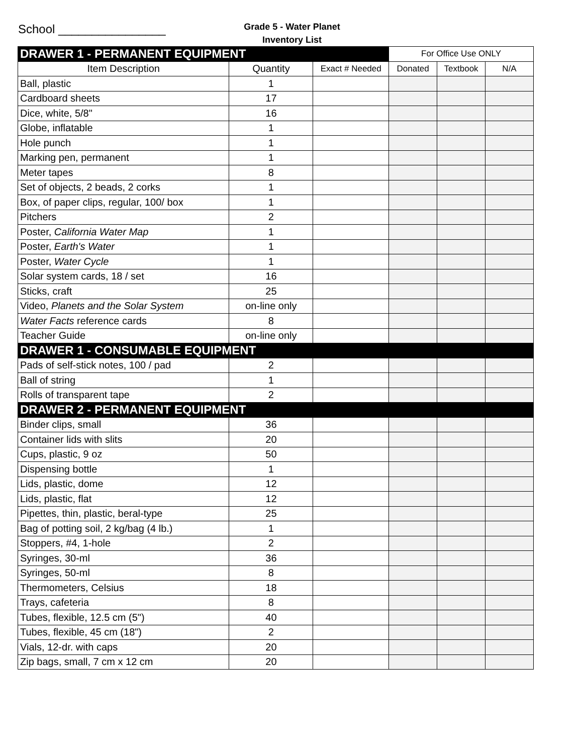School ________________
Grade 5 - Water Planet
Inventory List
| DRAWER 1 - PERMANENT EQUIPMENT | | | For Office Use ONLY | | |
| Item Description | Quantity | Exact # Needed | Donated | Textbook | N/A |
| Ball, plastic | 1 | | | | |
| Cardboard sheets | 17 | | | | |
| Dice, white, 5/8" | 16 | | | | |
| Globe, inflatable | 1 | | | | |
| Hole punch | 1 | | | | |
| Marking pen, permanent | 1 | | | | |
| Meter tapes | 8 | | | | |
| Set of objects, 2 beads, 2 corks | 1 | | | | |
| Box, of paper clips, regular, 100/ box | 1 | | | | |
| Pitchers | 2 | | | | |
| Poster, California Water Map | 1 | | | | |
| Poster, Earth's Water | 1 | | | | |
| Poster, Water Cycle | 1 | | | | |
| Solar system cards, 18 / set | 16 | | | | |
| Sticks, craft | 25 | | | | |
| Video, Planets and the Solar System | on-line only | | | | |
| Water Facts reference cards | 8 | | | | |
| Teacher Guide | on-line only | | | | |
| DRAWER 1 - CONSUMABLE EQUIPMENT | | | | | |
| Pads of self-stick notes, 100 / pad | 2 | | | | |
| Ball of string | 1 | | | | |
| Rolls of transparent tape | 2 | | | | |
| DRAWER 2 - PERMANENT EQUIPMENT | | | | | |
| Binder clips, small | 36 | | | | |
| Container lids with slits | 20 | | | | |
| Cups, plastic, 9 oz | 50 | | | | |
| Dispensing bottle | 1 | | | | |
| Lids, plastic, dome | 12 | | | | |
| Lids, plastic, flat | 12 | | | | |
| Pipettes, thin, plastic, beral-type | 25 | | | | |
| Bag of potting soil, 2 kg/bag (4 lb.) | 1 | | | | |
| Stoppers, #4, 1-hole | 2 | | | | |
| Syringes, 30-ml | 36 | | | | |
| Syringes, 50-ml | 8 | | | | |
| Thermometers, Celsius | 18 | | | | |
| Trays, cafeteria | 8 | | | | |
| Tubes, flexible, 12.5 cm (5") | 40 | | | | |
| Tubes, flexible, 45 cm (18") | 2 | | | | |
| Vials, 12-dr. with caps | 20 | | | | |
| Zip bags, small, 7 cm x 12 cm | 20 | | | | |